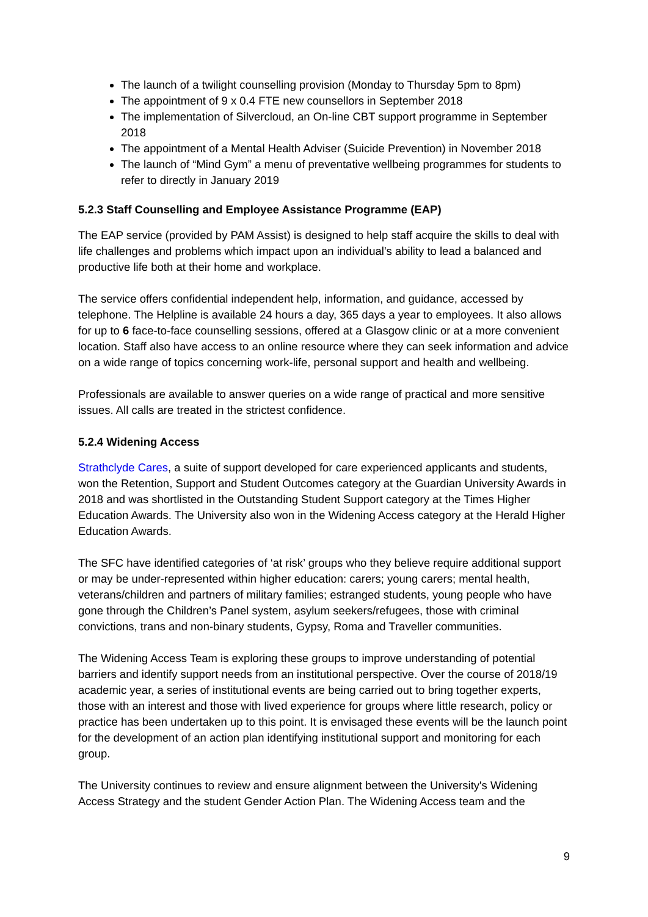The launch of a twilight counselling provision (Monday to Thursday 5pm to 8pm)
The appointment of 9 x 0.4 FTE new counsellors in September 2018
The implementation of Silvercloud, an On-line CBT support programme in September 2018
The appointment of a Mental Health Adviser (Suicide Prevention) in November 2018
The launch of “Mind Gym” a menu of preventative wellbeing programmes for students to refer to directly in January 2019
5.2.3 Staff Counselling and Employee Assistance Programme (EAP)
The EAP service (provided by PAM Assist) is designed to help staff acquire the skills to deal with life challenges and problems which impact upon an individual’s ability to lead a balanced and productive life both at their home and workplace.
The service offers confidential independent help, information, and guidance, accessed by telephone. The Helpline is available 24 hours a day, 365 days a year to employees. It also allows for up to 6 face-to-face counselling sessions, offered at a Glasgow clinic or at a more convenient location. Staff also have access to an online resource where they can seek information and advice on a wide range of topics concerning work-life, personal support and health and wellbeing.
Professionals are available to answer queries on a wide range of practical and more sensitive issues. All calls are treated in the strictest confidence.
5.2.4 Widening Access
Strathclyde Cares, a suite of support developed for care experienced applicants and students, won the Retention, Support and Student Outcomes category at the Guardian University Awards in 2018 and was shortlisted in the Outstanding Student Support category at the Times Higher Education Awards. The University also won in the Widening Access category at the Herald Higher Education Awards.
The SFC have identified categories of ‘at risk’ groups who they believe require additional support or may be under-represented within higher education: carers; young carers; mental health, veterans/children and partners of military families; estranged students, young people who have gone through the Children’s Panel system, asylum seekers/refugees, those with criminal convictions, trans and non-binary students, Gypsy, Roma and Traveller communities.
The Widening Access Team is exploring these groups to improve understanding of potential barriers and identify support needs from an institutional perspective. Over the course of 2018/19 academic year, a series of institutional events are being carried out to bring together experts, those with an interest and those with lived experience for groups where little research, policy or practice has been undertaken up to this point. It is envisaged these events will be the launch point for the development of an action plan identifying institutional support and monitoring for each group.
The University continues to review and ensure alignment between the University's Widening Access Strategy and the student Gender Action Plan. The Widening Access team and the
9